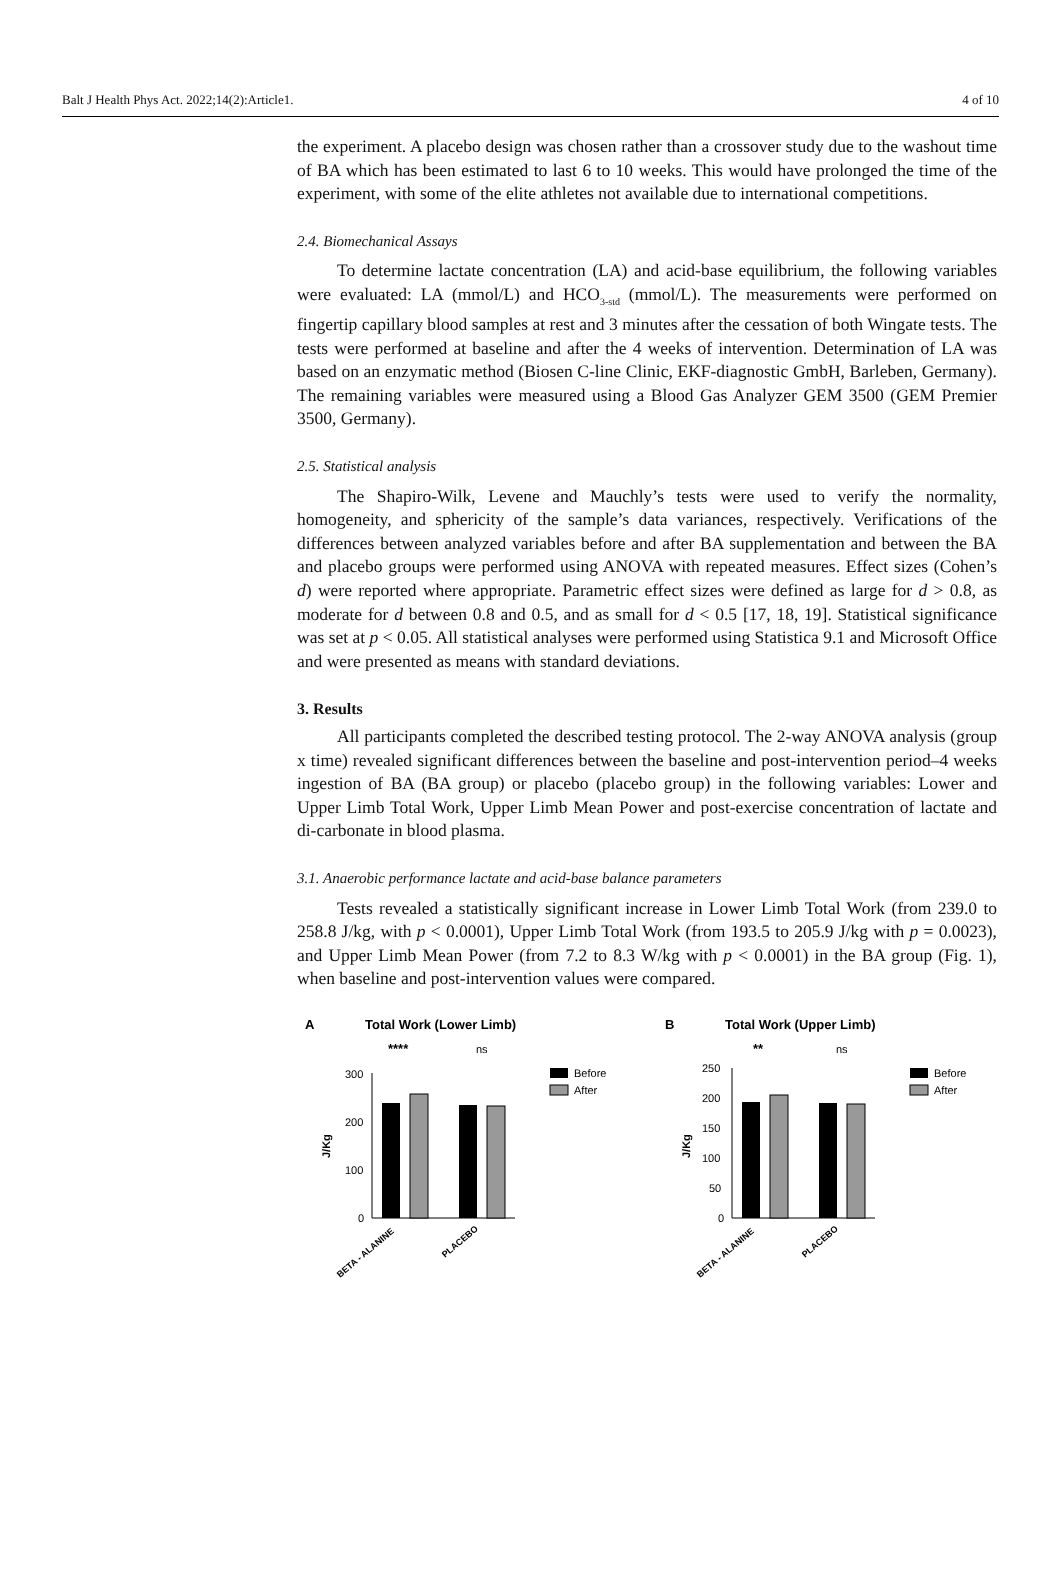Balt J Health Phys Act. 2022;14(2):Article1. 4 of 10
the experiment. A placebo design was chosen rather than a crossover study due to the washout time of BA which has been estimated to last 6 to 10 weeks. This would have prolonged the time of the experiment, with some of the elite athletes not available due to international competitions.
2.4. Biomechanical Assays
To determine lactate concentration (LA) and acid-base equilibrium, the following variables were evaluated: LA (mmol/L) and HCO<sub>3-std</sub> (mmol/L). The measurements were performed on fingertip capillary blood samples at rest and 3 minutes after the cessation of both Wingate tests. The tests were performed at baseline and after the 4 weeks of intervention. Determination of LA was based on an enzymatic method (Biosen C-line Clinic, EKF-diagnostic GmbH, Barleben, Germany). The remaining variables were measured using a Blood Gas Analyzer GEM 3500 (GEM Premier 3500, Germany).
2.5. Statistical analysis
The Shapiro-Wilk, Levene and Mauchly’s tests were used to verify the normality, homogeneity, and sphericity of the sample’s data variances, respectively. Verifications of the differences between analyzed variables before and after BA supplementation and between the BA and placebo groups were performed using ANOVA with repeated measures. Effect sizes (Cohen’s d) were reported where appropriate. Parametric effect sizes were defined as large for d > 0.8, as moderate for d between 0.8 and 0.5, and as small for d < 0.5 [17, 18, 19]. Statistical significance was set at p < 0.05. All statistical analyses were performed using Statistica 9.1 and Microsoft Office and were presented as means with standard deviations.
3. Results
All participants completed the described testing protocol. The 2-way ANOVA analysis (group x time) revealed significant differences between the baseline and post-intervention period–4 weeks ingestion of BA (BA group) or placebo (placebo group) in the following variables: Lower and Upper Limb Total Work, Upper Limb Mean Power and post-exercise concentration of lactate and di-carbonate in blood plasma.
3.1. Anaerobic performance lactate and acid-base balance parameters
Tests revealed a statistically significant increase in Lower Limb Total Work (from 239.0 to 258.8 J/kg, with p < 0.0001), Upper Limb Total Work (from 193.5 to 205.9 J/kg with p = 0.0023), and Upper Limb Mean Power (from 7.2 to 8.3 W/kg with p < 0.0001) in the BA group (Fig. 1), when baseline and post-intervention values were compared.
A
Total Work (Lower Limb)
300
200
100
0
J/Kg
****
ns
Before
After
BETA - ALANINE
PLACEBO
B
Total Work (Upper Limb)
250
200
150
100
50
0
J/Kg
**
ns
Before
After
BETA - ALANINE
PLACEBO